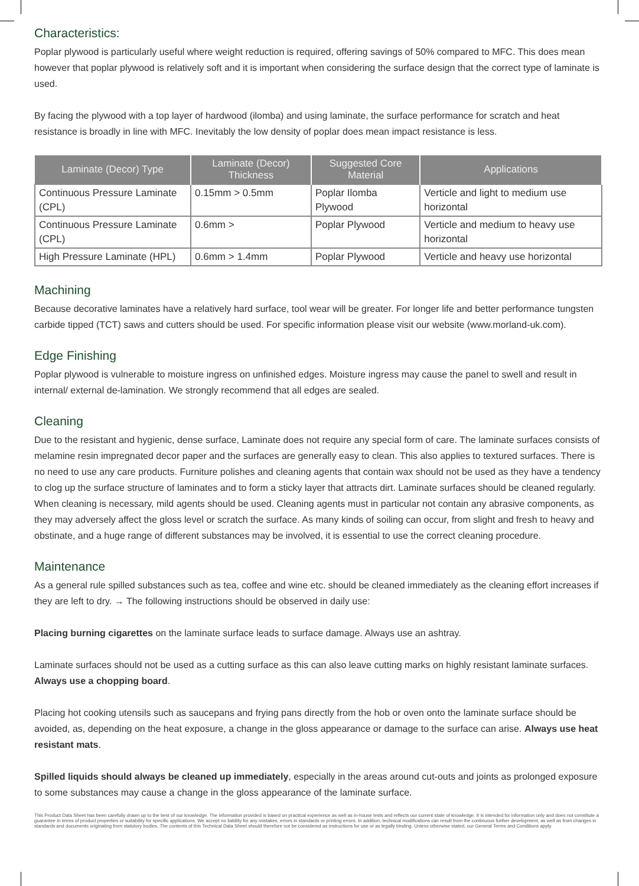Characteristics:
Poplar plywood is particularly useful where weight reduction is required, offering savings of 50% compared to MFC. This does mean however that poplar plywood is relatively soft and it is important when considering the surface design that the correct type of laminate is used.
By facing the plywood with a top layer of hardwood (ilomba) and using laminate, the surface performance for scratch and heat resistance is broadly in line with MFC. Inevitably the low density of poplar does mean impact resistance is less.
| Laminate (Decor) Type | Laminate (Decor) Thickness | Suggested Core Material | Applications |
| --- | --- | --- | --- |
| Continuous Pressure Laminate (CPL) | 0.15mm > 0.5mm | Poplar Ilomba Plywood | Verticle and light to medium use horizontal |
| Continuous Pressure Laminate (CPL) | 0.6mm > | Poplar Plywood | Verticle and medium to heavy use horizontal |
| High Pressure Laminate (HPL) | 0.6mm > 1.4mm | Poplar Plywood | Verticle and heavy use horizontal |
Machining
Because decorative laminates have a relatively hard surface, tool wear will be greater. For longer life and better performance tungsten carbide tipped (TCT) saws and cutters should be used. For specific information please visit our website (www.morland-uk.com).
Edge Finishing
Poplar plywood is vulnerable to moisture ingress on unfinished edges. Moisture ingress may cause the panel to swell and result in internal/ external de-lamination. We strongly recommend that all edges are sealed.
Cleaning
Due to the resistant and hygienic, dense surface, Laminate does not require any special form of care. The laminate surfaces consists of melamine resin impregnated decor paper and the surfaces are generally easy to clean. This also applies to textured surfaces. There is no need to use any care products. Furniture polishes and cleaning agents that contain wax should not be used as they have a tendency to clog up the surface structure of laminates and to form a sticky layer that attracts dirt. Laminate surfaces should be cleaned regularly. When cleaning is necessary, mild agents should be used. Cleaning agents must in particular not contain any abrasive components, as they may adversely affect the gloss level or scratch the surface. As many kinds of soiling can occur, from slight and fresh to heavy and obstinate, and a huge range of different substances may be involved, it is essential to use the correct cleaning procedure.
Maintenance
As a general rule spilled substances such as tea, coffee and wine etc. should be cleaned immediately as the cleaning effort increases if they are left to dry. → The following instructions should be observed in daily use:
Placing burning cigarettes on the laminate surface leads to surface damage. Always use an ashtray.
Laminate surfaces should not be used as a cutting surface as this can also leave cutting marks on highly resistant laminate surfaces. Always use a chopping board.
Placing hot cooking utensils such as saucepans and frying pans directly from the hob or oven onto the laminate surface should be avoided, as, depending on the heat exposure, a change in the gloss appearance or damage to the surface can arise. Always use heat resistant mats.
Spilled liquids should always be cleaned up immediately, especially in the areas around cut-outs and joints as prolonged exposure to some substances may cause a change in the gloss appearance of the laminate surface.
This Product Data Sheet has been carefully drawn up to the best of our knowledge. The information provided is based on practical experience as well as in-house tests and reflects our current state of knowledge. It is intended for information only and does not constitute a guarantee in terms of product properties or suitability for specific applications. We accept no liability for any mistakes, errors in standards or printing errors. In addition, technical modifications can result from the continuous further development, as well as from changes in standards and documents originating from statutory bodies. The contents of this Technical Data Sheet should therefore not be considered as instructions for use or as legally binding. Unless otherwise stated, our General Terms and Conditions apply.